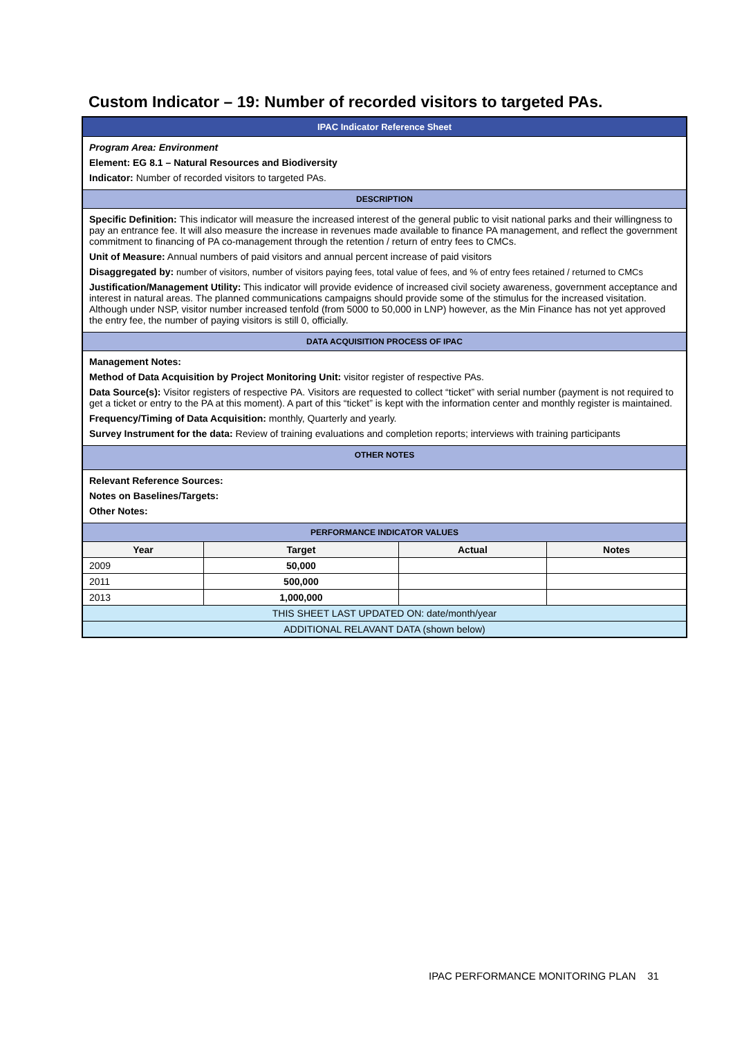Custom Indicator – 19: Number of recorded visitors to targeted PAs.
| IPAC Indicator Reference Sheet | | | |
| Program Area: Environment Element: EG 8.1 – Natural Resources and Biodiversity Indicator: Number of recorded visitors to targeted PAs. | | | |
| DESCRIPTION | | | |
| Specific Definition: This indicator will measure the increased interest of the general public to visit national parks and their willingness to pay an entrance fee. It will also measure the increase in revenues made available to finance PA management, and reflect the government commitment to financing of PA co-management through the retention / return of entry fees to CMCs. Unit of Measure: Annual numbers of paid visitors and annual percent increase of paid visitors Disaggregated by: number of visitors, number of visitors paying fees, total value of fees, and % of entry fees retained / returned to CMCs Justification/Management Utility: This indicator will provide evidence of increased civil society awareness, government acceptance and interest in natural areas. The planned communications campaigns should provide some of the stimulus for the increased visitation. Although under NSP, visitor number increased tenfold (from 5000 to 50,000 in LNP) however, as the Min Finance has not yet approved the entry fee, the number of paying visitors is still 0, officially. | | | |
| DATA ACQUISITION PROCESS OF IPAC | | | |
| Management Notes: Method of Data Acquisition by Project Monitoring Unit: visitor register of respective PAs. Data Source(s): Visitor registers of respective PA. Visitors are requested to collect “ticket” with serial number (payment is not required to get a ticket or entry to the PA at this moment). A part of this “ticket” is kept with the information center and monthly register is maintained. Frequency/Timing of Data Acquisition: monthly, Quarterly and yearly. Survey Instrument for the data: Review of training evaluations and completion reports; interviews with training participants | | | |
| OTHER NOTES | | | |
| Relevant Reference Sources: Notes on Baselines/Targets: Other Notes: | | | |
| PERFORMANCE INDICATOR VALUES | | | |
| Year | Target | Actual | Notes |
| 2009 | 50,000 | | |
| 2011 | 500,000 | | |
| 2013 | 1,000,000 | | |
| THIS SHEET LAST UPDATED ON: date/month/year | | | |
| ADDITIONAL RELAVANT DATA (shown below) | | | |
IPAC PERFORMANCE MONITORING PLAN 31